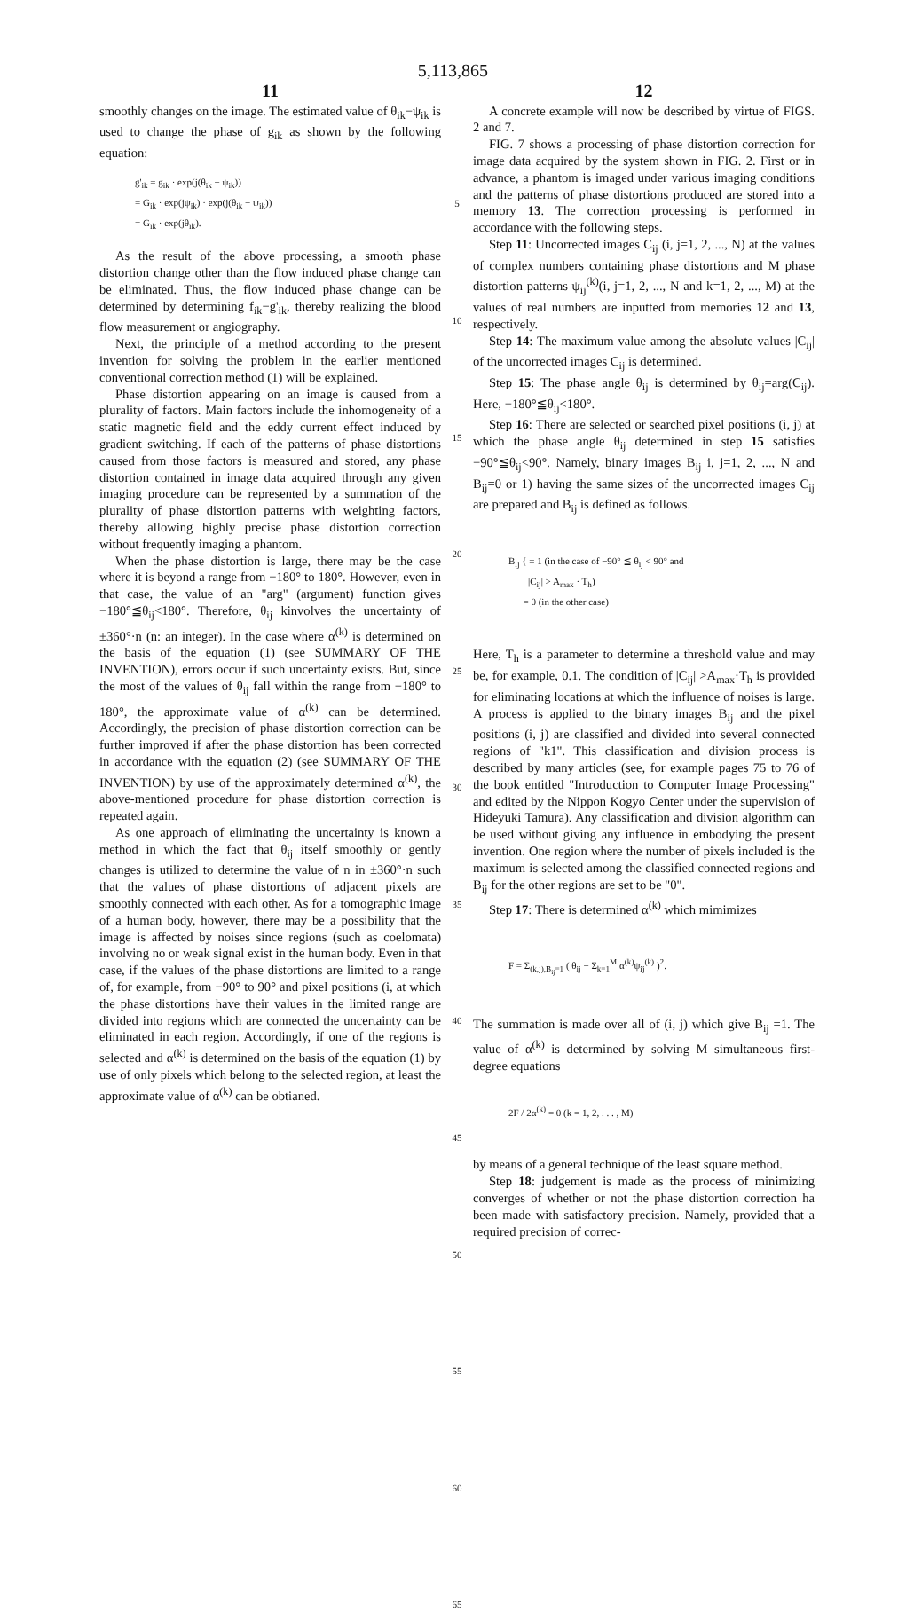5,113,865
11
smoothly changes on the image. The estimated value of θ<sub>ik</sub>−ψ<sub>ik</sub> is used to change the phase of g<sub>ik</sub> as shown by the following equation:
g'<sub>ik</sub> = g<sub>ik</sub> · exp(j(θ<sub>ik</sub> − ψ<sub>ik</sub>))
= G<sub>ik</sub> · exp(jψ<sub>ik</sub>) · exp(j(θ<sub>ik</sub> − ψ<sub>ik</sub>))
= G<sub>ik</sub> · exp(jθ<sub>ik</sub>).
As the result of the above processing, a smooth phase distortion change other than the flow induced phase change can be eliminated. Thus, the flow induced phase change can be determined by determining f<sub>ik</sub>−g'<sub>ik</sub>, thereby realizing the blood flow measurement or angiography.
Next, the principle of a method according to the present invention for solving the problem in the earlier mentioned conventional correction method (1) will be explained.
Phase distortion appearing on an image is caused from a plurality of factors. Main factors include the inhomogeneity of a static magnetic field and the eddy current effect induced by gradient switching. If each of the patterns of phase distortions caused from those factors is measured and stored, any phase distortion contained in image data acquired through any given imaging procedure can be represented by a summation of the plurality of phase distortion patterns with weighting factors, thereby allowing highly precise phase distortion correction without frequently imaging a phantom.
When the phase distortion is large, there may be the case where it is beyond a range from −180° to 180°. However, even in that case, the value of an "arg" (argument) function gives −180°≦θ<sub>ij</sub><180°. Therefore, θ<sub>ij</sub> kinvolves the uncertainty of ±360°·n (n: an integer). In the case where α<sup>(k)</sup> is determined on the basis of the equation (1) (see SUMMARY OF THE INVENTION), errors occur if such uncertainty exists. But, since the most of the values of θ<sub>ij</sub> fall within the range from −180° to 180°, the approximate value of α<sup>(k)</sup> can be determined. Accordingly, the precision of phase distortion correction can be further improved if after the phase distortion has been corrected in accordance with the equation (2) (see SUMMARY OF THE INVENTION) by use of the approximately determined α<sup>(k)</sup>, the above-mentioned procedure for phase distortion correction is repeated again.
As one approach of eliminating the uncertainty is known a method in which the fact that θ<sub>ij</sub> itself smoothly or gently changes is utilized to determine the value of n in ±360°·n such that the values of phase distortions of adjacent pixels are smoothly connected with each other. As for a tomographic image of a human body, however, there may be a possibility that the image is affected by noises since regions (such as coelomata) involving no or weak signal exist in the human body. Even in that case, if the values of the phase distortions are limited to a range of, for example, from −90° to 90° and pixel positions (i, at which the phase distortions have their values in the limited range are divided into regions which are connected the uncertainty can be eliminated in each region. Accordingly, if one of the regions is selected and α<sup>(k)</sup> is determined on the basis of the equation (1) by use of only pixels which belong to the selected region, at least the approximate value of α<sup>(k)</sup> can be obtianed.
5
10
15
20
25
30
35
40
45
50
55
60
65
12
A concrete example will now be described by virtue of FIGS. 2 and 7.
FIG. 7 shows a processing of phase distortion correction for image data acquired by the system shown in FIG. 2. First or in advance, a phantom is imaged under various imaging conditions and the patterns of phase distortions produced are stored into a memory 13. The correction processing is performed in accordance with the following steps.
Step 11: Uncorrected images C<sub>ij</sub> (i, j=1, 2, ..., N) at the values of complex numbers containing phase distortions and M phase distortion patterns ψ<sub>ij</sub><sup>(k)</sup>(i, j=1, 2, ..., N and k=1, 2, ..., M) at the values of real numbers are inputted from memories 12 and 13, respectively.
Step 14: The maximum value among the absolute values |C<sub>ij</sub>| of the uncorrected images C<sub>ij</sub> is determined.
Step 15: The phase angle θ<sub>ij</sub> is determined by θ<sub>ij</sub>=arg(C<sub>ij</sub>). Here, −180°≦θ<sub>ij</sub><180°.
Step 16: There are selected or searched pixel positions (i, j) at which the phase angle θ<sub>ij</sub> determined in step 15 satisfies −90°≦θ<sub>ij</sub><90°. Namely, binary images B<sub>ij</sub> i, j=1, 2, ..., N and B<sub>ij</sub>=0 or 1) having the same sizes of the uncorrected images C<sub>ij</sub> are prepared and B<sub>ij</sub> is defined as follows.
B<sub>ij</sub> { = 1 (in the case of −90° ≦ θ<sub>ij</sub> < 90° and
|C<sub>ij</sub>| > A<sub>max</sub> · T<sub>h</sub>)
= 0 (in the other case)
Here, T<sub>h</sub> is a parameter to determine a threshold value and may be, for example, 0.1. The condition of |C<sub>ij</sub>| >A<sub>max</sub>·T<sub>h</sub> is provided for eliminating locations at which the influence of noises is large. A process is applied to the binary images B<sub>ij</sub> and the pixel positions (i, j) are classified and divided into several connected regions of "k1". This classification and division process is described by many articles (see, for example pages 75 to 76 of the book entitled "Introduction to Computer Image Processing" and edited by the Nippon Kogyo Center under the supervision of Hideyuki Tamura). Any classification and division algorithm can be used without giving any influence in embodying the present invention. One region where the number of pixels included is the maximum is selected among the classified connected regions and B<sub>ij</sub> for the other regions are set to be "0".
Step 17: There is determined α<sup>(k)</sup> which mimimizes
F = Σ<sub>(k,j),B<sub>ij</sub>=1</sub> ( θ<sub>ij</sub> − Σ<sub>k=1</sub><sup>M</sup> α<sup>(k)</sup>ψ<sub>ij</sub><sup>(k)</sup> )<sup>2</sup>.
The summation is made over all of (i, j) which give B<sub>ij</sub> =1. The value of α<sup>(k)</sup> is determined by solving M simultaneous first-degree equations
2F / 2α<sup>(k)</sup> = 0 (k = 1, 2, . . . , M)
by means of a general technique of the least square method.
Step 18: judgement is made as the process of minimizing converges of whether or not the phase distortion correction ha been made with satisfactory precision. Namely, provided that a required precision of correc-